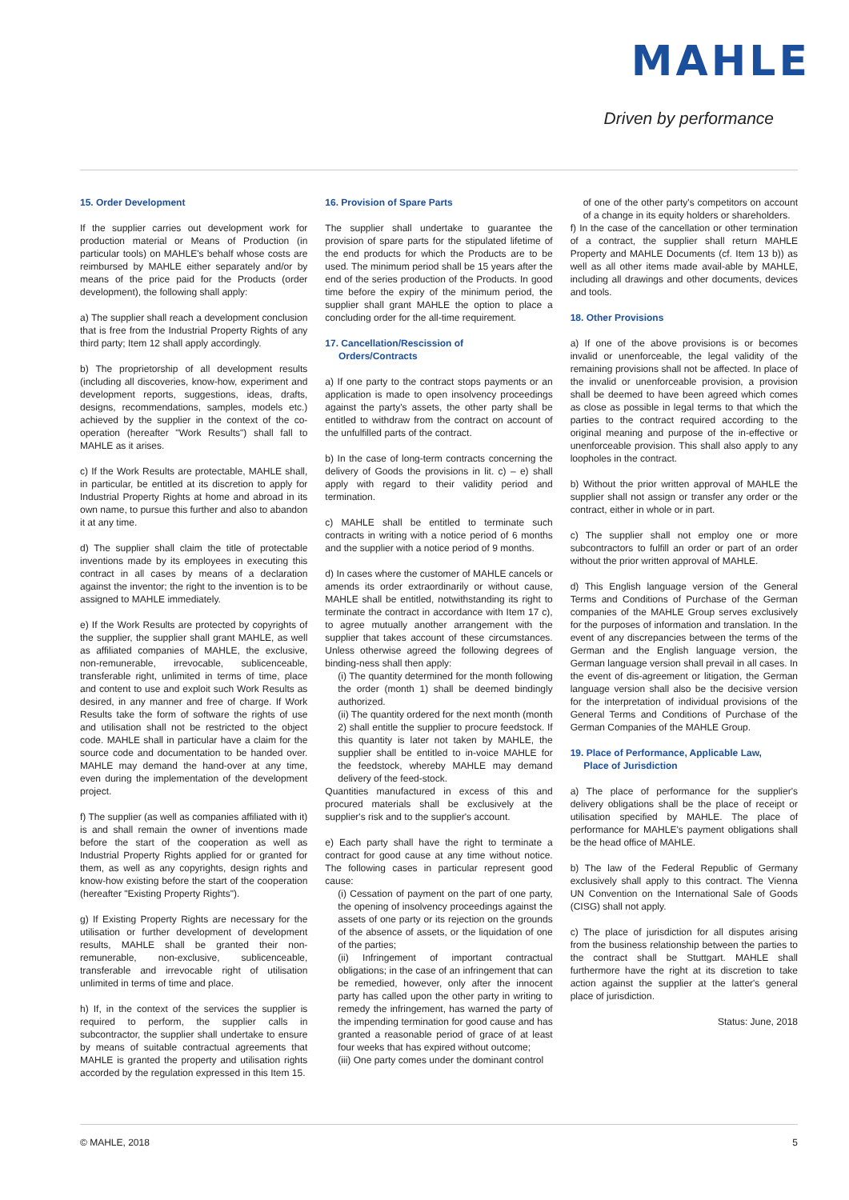MAHLE
Driven by performance
15. Order Development
If the supplier carries out development work for production material or Means of Production (in particular tools) on MAHLE's behalf whose costs are reimbursed by MAHLE either separately and/or by means of the price paid for the Products (order development), the following shall apply:
a) The supplier shall reach a development conclusion that is free from the Industrial Property Rights of any third party; Item 12 shall apply accordingly.
b) The proprietorship of all development results (including all discoveries, know-how, experiment and development reports, suggestions, ideas, drafts, designs, recommendations, samples, models etc.) achieved by the supplier in the context of the co-operation (hereafter "Work Results") shall fall to MAHLE as it arises.
c) If the Work Results are protectable, MAHLE shall, in particular, be entitled at its discretion to apply for Industrial Property Rights at home and abroad in its own name, to pursue this further and also to abandon it at any time.
d) The supplier shall claim the title of protectable inventions made by its employees in executing this contract in all cases by means of a declaration against the inventor; the right to the invention is to be assigned to MAHLE immediately.
e) If the Work Results are protected by copyrights of the supplier, the supplier shall grant MAHLE, as well as affiliated companies of MAHLE, the exclusive, non-remunerable, irrevocable, sublicenceable, transferable right, unlimited in terms of time, place and content to use and exploit such Work Results as desired, in any manner and free of charge. If Work Results take the form of software the rights of use and utilisation shall not be restricted to the object code. MAHLE shall in particular have a claim for the source code and documentation to be handed over. MAHLE may demand the hand-over at any time, even during the implementation of the development project.
f) The supplier (as well as companies affiliated with it) is and shall remain the owner of inventions made before the start of the cooperation as well as Industrial Property Rights applied for or granted for them, as well as any copyrights, design rights and know-how existing before the start of the cooperation (hereafter "Existing Property Rights").
g) If Existing Property Rights are necessary for the utilisation or further development of development results, MAHLE shall be granted their non-remunerable, non-exclusive, sublicenceable, transferable and irrevocable right of utilisation unlimited in terms of time and place.
h) If, in the context of the services the supplier is required to perform, the supplier calls in subcontractor, the supplier shall undertake to ensure by means of suitable contractual agreements that MAHLE is granted the property and utilisation rights accorded by the regulation expressed in this Item 15.
16. Provision of Spare Parts
The supplier shall undertake to guarantee the provision of spare parts for the stipulated lifetime of the end products for which the Products are to be used. The minimum period shall be 15 years after the end of the series production of the Products. In good time before the expiry of the minimum period, the supplier shall grant MAHLE the option to place a concluding order for the all-time requirement.
17. Cancellation/Rescission of
Orders/Contracts
a) If one party to the contract stops payments or an application is made to open insolvency proceedings against the party's assets, the other party shall be entitled to withdraw from the contract on account of the unfulfilled parts of the contract.
b) In the case of long-term contracts concerning the delivery of Goods the provisions in lit. c) – e) shall apply with regard to their validity period and termination.
c) MAHLE shall be entitled to terminate such contracts in writing with a notice period of 6 months and the supplier with a notice period of 9 months.
d) In cases where the customer of MAHLE cancels or amends its order extraordinarily or without cause, MAHLE shall be entitled, notwithstanding its right to terminate the contract in accordance with Item 17 c), to agree mutually another arrangement with the supplier that takes account of these circumstances. Unless otherwise agreed the following degrees of binding-ness shall then apply:
(i) The quantity determined for the month following the order (month 1) shall be deemed bindingly authorized.
(ii) The quantity ordered for the next month (month 2) shall entitle the supplier to procure feedstock. If this quantity is later not taken by MAHLE, the supplier shall be entitled to in-voice MAHLE for the feedstock, whereby MAHLE may demand delivery of the feed-stock.
Quantities manufactured in excess of this and procured materials shall be exclusively at the supplier's risk and to the supplier's account.
e) Each party shall have the right to terminate a contract for good cause at any time without notice. The following cases in particular represent good cause:
(i) Cessation of payment on the part of one party, the opening of insolvency proceedings against the assets of one party or its rejection on the grounds of the absence of assets, or the liquidation of one of the parties;
(ii) Infringement of important contractual obligations; in the case of an infringement that can be remedied, however, only after the innocent party has called upon the other party in writing to remedy the infringement, has warned the party of the impending termination for good cause and has granted a reasonable period of grace of at least four weeks that has expired without outcome;
(iii) One party comes under the dominant control
of one of the other party's competitors on account of a change in its equity holders or shareholders.
f) In the case of the cancellation or other termination of a contract, the supplier shall return MAHLE Property and MAHLE Documents (cf. Item 13 b)) as well as all other items made avail-able by MAHLE, including all drawings and other documents, devices and tools.
18. Other Provisions
a) If one of the above provisions is or becomes invalid or unenforceable, the legal validity of the remaining provisions shall not be affected. In place of the invalid or unenforceable provision, a provision shall be deemed to have been agreed which comes as close as possible in legal terms to that which the parties to the contract required according to the original meaning and purpose of the in-effective or unenforceable provision. This shall also apply to any loopholes in the contract.
b) Without the prior written approval of MAHLE the supplier shall not assign or transfer any order or the contract, either in whole or in part.
c) The supplier shall not employ one or more subcontractors to fulfill an order or part of an order without the prior written approval of MAHLE.
d) This English language version of the General Terms and Conditions of Purchase of the German companies of the MAHLE Group serves exclusively for the purposes of information and translation. In the event of any discrepancies between the terms of the German and the English language version, the German language version shall prevail in all cases. In the event of dis-agreement or litigation, the German language version shall also be the decisive version for the interpretation of individual provisions of the General Terms and Conditions of Purchase of the German Companies of the MAHLE Group.
19. Place of Performance, Applicable Law,
Place of Jurisdiction
a) The place of performance for the supplier's delivery obligations shall be the place of receipt or utilisation specified by MAHLE. The place of performance for MAHLE's payment obligations shall be the head office of MAHLE.
b) The law of the Federal Republic of Germany exclusively shall apply to this contract. The Vienna UN Convention on the International Sale of Goods (CISG) shall not apply.
c) The place of jurisdiction for all disputes arising from the business relationship between the parties to the contract shall be Stuttgart. MAHLE shall furthermore have the right at its discretion to take action against the supplier at the latter's general place of jurisdiction.
Status: June, 2018
© MAHLE, 2018 5